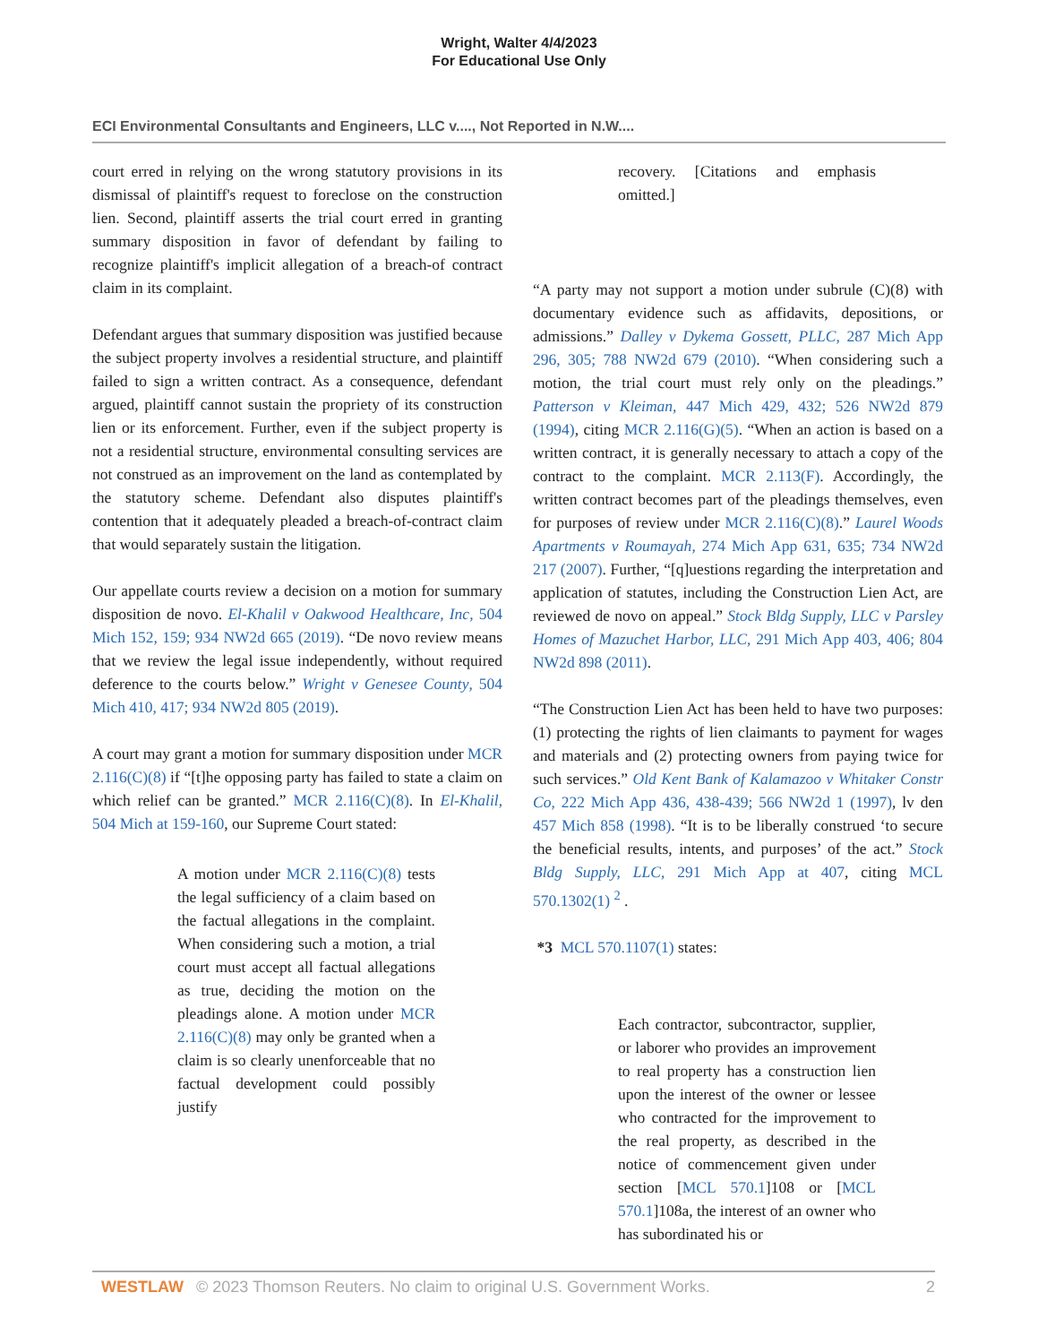Wright, Walter 4/4/2023
For Educational Use Only
ECI Environmental Consultants and Engineers, LLC v...., Not Reported in N.W....
court erred in relying on the wrong statutory provisions in its dismissal of plaintiff's request to foreclose on the construction lien. Second, plaintiff asserts the trial court erred in granting summary disposition in favor of defendant by failing to recognize plaintiff's implicit allegation of a breach-of contract claim in its complaint.
Defendant argues that summary disposition was justified because the subject property involves a residential structure, and plaintiff failed to sign a written contract. As a consequence, defendant argued, plaintiff cannot sustain the propriety of its construction lien or its enforcement. Further, even if the subject property is not a residential structure, environmental consulting services are not construed as an improvement on the land as contemplated by the statutory scheme. Defendant also disputes plaintiff's contention that it adequately pleaded a breach-of-contract claim that would separately sustain the litigation.
Our appellate courts review a decision on a motion for summary disposition de novo. El-Khalil v Oakwood Healthcare, Inc, 504 Mich 152, 159; 934 NW2d 665 (2019). “De novo review means that we review the legal issue independently, without required deference to the courts below.” Wright v Genesee County, 504 Mich 410, 417; 934 NW2d 805 (2019).
A court may grant a motion for summary disposition under MCR 2.116(C)(8) if “[t]he opposing party has failed to state a claim on which relief can be granted.” MCR 2.116(C)(8). In El-Khalil, 504 Mich at 159-160, our Supreme Court stated:
A motion under MCR 2.116(C)(8) tests the legal sufficiency of a claim based on the factual allegations in the complaint. When considering such a motion, a trial court must accept all factual allegations as true, deciding the motion on the pleadings alone. A motion under MCR 2.116(C)(8) may only be granted when a claim is so clearly unenforceable that no factual development could possibly justify
recovery. [Citations and emphasis omitted.]
“A party may not support a motion under subrule (C)(8) with documentary evidence such as affidavits, depositions, or admissions.” Dalley v Dykema Gossett, PLLC, 287 Mich App 296, 305; 788 NW2d 679 (2010). “When considering such a motion, the trial court must rely only on the pleadings.” Patterson v Kleiman, 447 Mich 429, 432; 526 NW2d 879 (1994), citing MCR 2.116(G)(5). “When an action is based on a written contract, it is generally necessary to attach a copy of the contract to the complaint. MCR 2.113(F). Accordingly, the written contract becomes part of the pleadings themselves, even for purposes of review under MCR 2.116(C)(8).” Laurel Woods Apartments v Roumayah, 274 Mich App 631, 635; 734 NW2d 217 (2007). Further, “[q]uestions regarding the interpretation and application of statutes, including the Construction Lien Act, are reviewed de novo on appeal.” Stock Bldg Supply, LLC v Parsley Homes of Mazuchet Harbor, LLC, 291 Mich App 403, 406; 804 NW2d 898 (2011).
“The Construction Lien Act has been held to have two purposes: (1) protecting the rights of lien claimants to payment for wages and materials and (2) protecting owners from paying twice for such services.” Old Kent Bank of Kalamazoo v Whitaker Constr Co, 222 Mich App 436, 438-439; 566 NW2d 1 (1997), lv den 457 Mich 858 (1998). “It is to be liberally construed ‘to secure the beneficial results, intents, and purposes’ of the act.” Stock Bldg Supply, LLC, 291 Mich App at 407, citing MCL 570.1302(1) <sup>2</sup> .
*3 MCL 570.1107(1) states:
Each contractor, subcontractor, supplier, or laborer who provides an improvement to real property has a construction lien upon the interest of the owner or lessee who contracted for the improvement to the real property, as described in the notice of commencement given under section [MCL 570.1]108 or [MCL 570.1]108a, the interest of an owner who has subordinated his or
WESTLAW © 2023 Thomson Reuters. No claim to original U.S. Government Works. 2